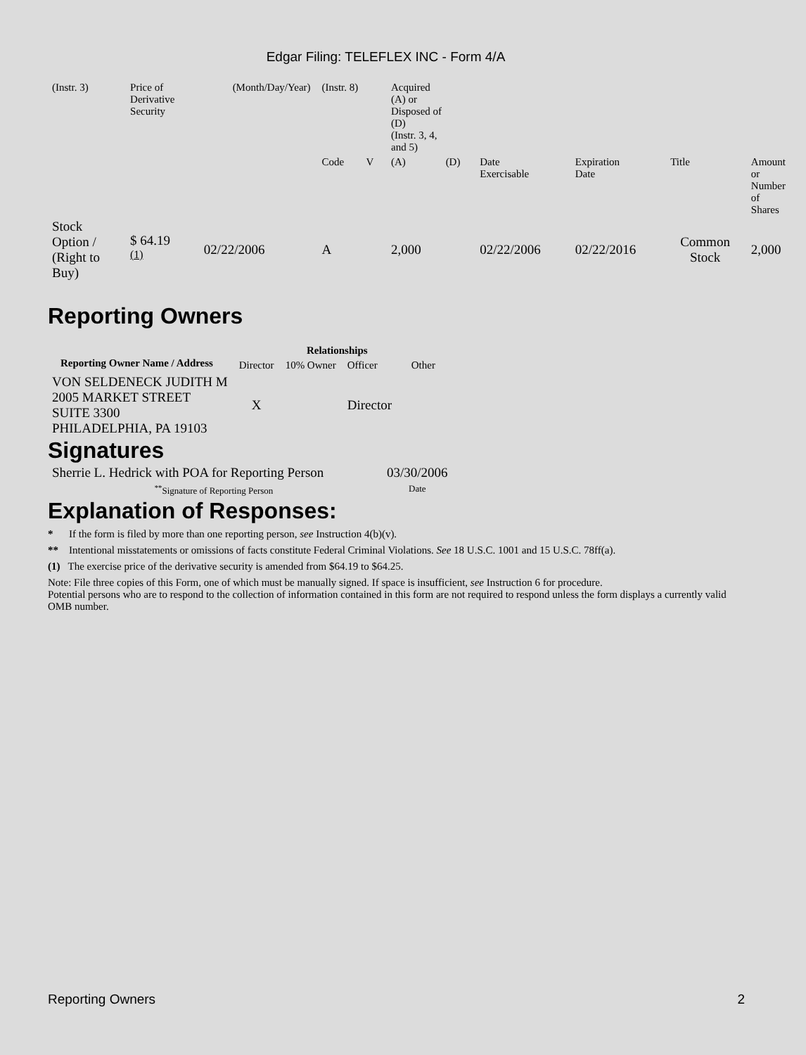Edgar Filing: TELEFLEX INC - Form 4/A
| (Instr. 3) | Price of Derivative Security | (Month/Day/Year) | (Instr. 8) | | Acquired (A) or Disposed of (D) (Instr. 3, 4, and 5) | | | | | |
| | | | Code | V | (A) | (D) | Date Exercisable | Expiration Date | Title | Amount or Number of Shares |
| Stock Option / (Right to Buy) | $ 64.19 <sup>(1)</sup> | 02/22/2006 | A | | 2,000 | | 02/22/2006 | 02/22/2016 | Common Stock | 2,000 |
Reporting Owners
| Reporting Owner Name / Address | Relationships | | | |
| --- | --- | --- | --- | --- |
| | Director | 10% Owner | Officer | Other |
| VON SELDENECK JUDITH M 2005 MARKET STREET SUITE 3300 PHILADELPHIA, PA 19103 | X | | Director | |
Signatures
| Sherrie L. Hedrick with POA for Reporting Person | 03/30/2006 |
| <sup>**</sup> Signature of Reporting Person | Date |
Explanation of Responses:
* If the form is filed by more than one reporting person, see Instruction 4(b)(v).
** Intentional misstatements or omissions of facts constitute Federal Criminal Violations. See 18 U.S.C. 1001 and 15 U.S.C. 78ff(a).
(1) The exercise price of the derivative security is amended from $64.19 to $64.25.
Note: File three copies of this Form, one of which must be manually signed. If space is insufficient, see Instruction 6 for procedure.
Potential persons who are to respond to the collection of information contained in this form are not required to respond unless the form displays a currently valid OMB number.
Reporting Owners 2